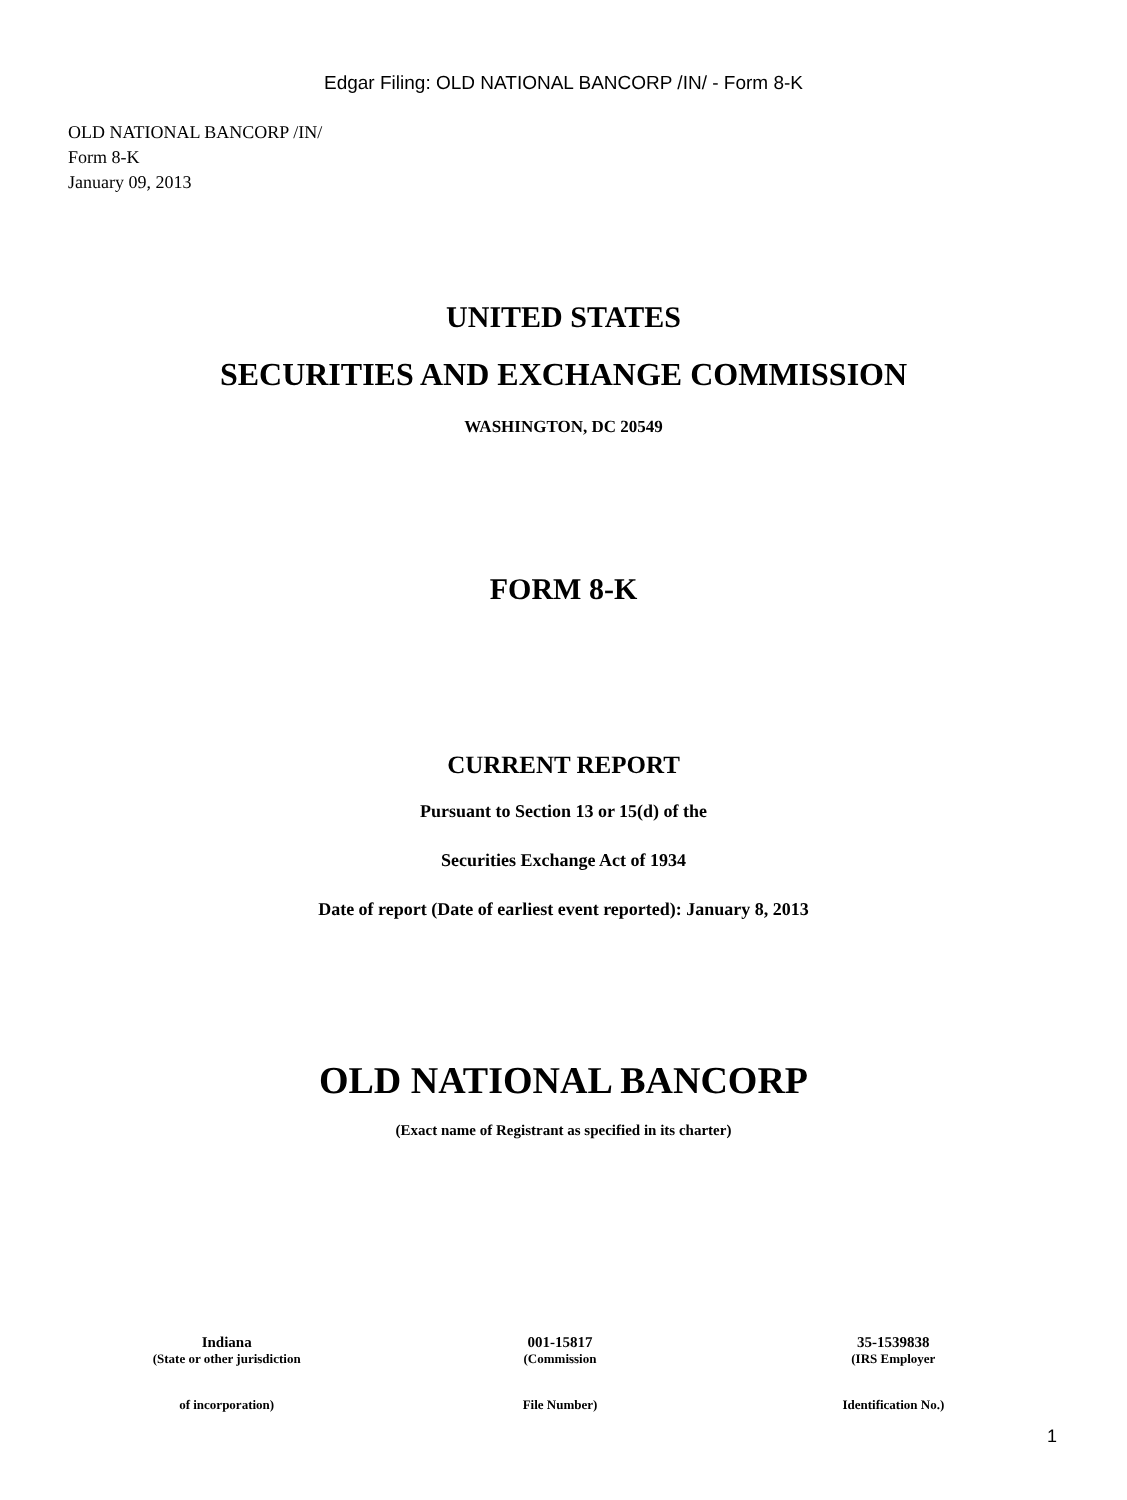Edgar Filing: OLD NATIONAL BANCORP /IN/ - Form 8-K
OLD NATIONAL BANCORP /IN/
Form 8-K
January 09, 2013
UNITED STATES
SECURITIES AND EXCHANGE COMMISSION
WASHINGTON, DC 20549
FORM 8-K
CURRENT REPORT
Pursuant to Section 13 or 15(d) of the
Securities Exchange Act of 1934
Date of report (Date of earliest event reported): January 8, 2013
OLD NATIONAL BANCORP
(Exact name of Registrant as specified in its charter)
| Indiana | 001-15817 | 35-1539838 |
| (State or other jurisdiction | (Commission | (IRS Employer |
| of incorporation) | File Number) | Identification No.) |
1